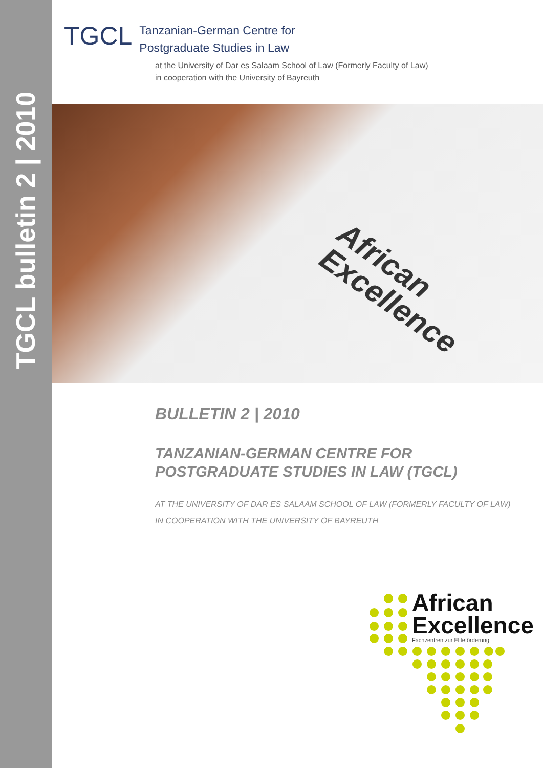TGCL bulletin 2 | 2010
TGCL
Tanzanian-German Centre for
Postgraduate Studies in Law
at the University of Dar es Salaam School of Law (Formerly Faculty of Law)
in cooperation with the University of Bayreuth
African
Excellence
BULLETIN 2 | 2010
TANZANIAN-GERMAN CENTRE FOR
POSTGRADUATE STUDIES IN LAW (TGCL)
AT THE UNIVERSITY OF DAR ES SALAAM SCHOOL OF LAW (FORMERLY FACULTY OF LAW)
IN COOPERATION WITH THE UNIVERSITY OF BAYREUTH
African
Excellence
Fachzentren zur Eliteförderung